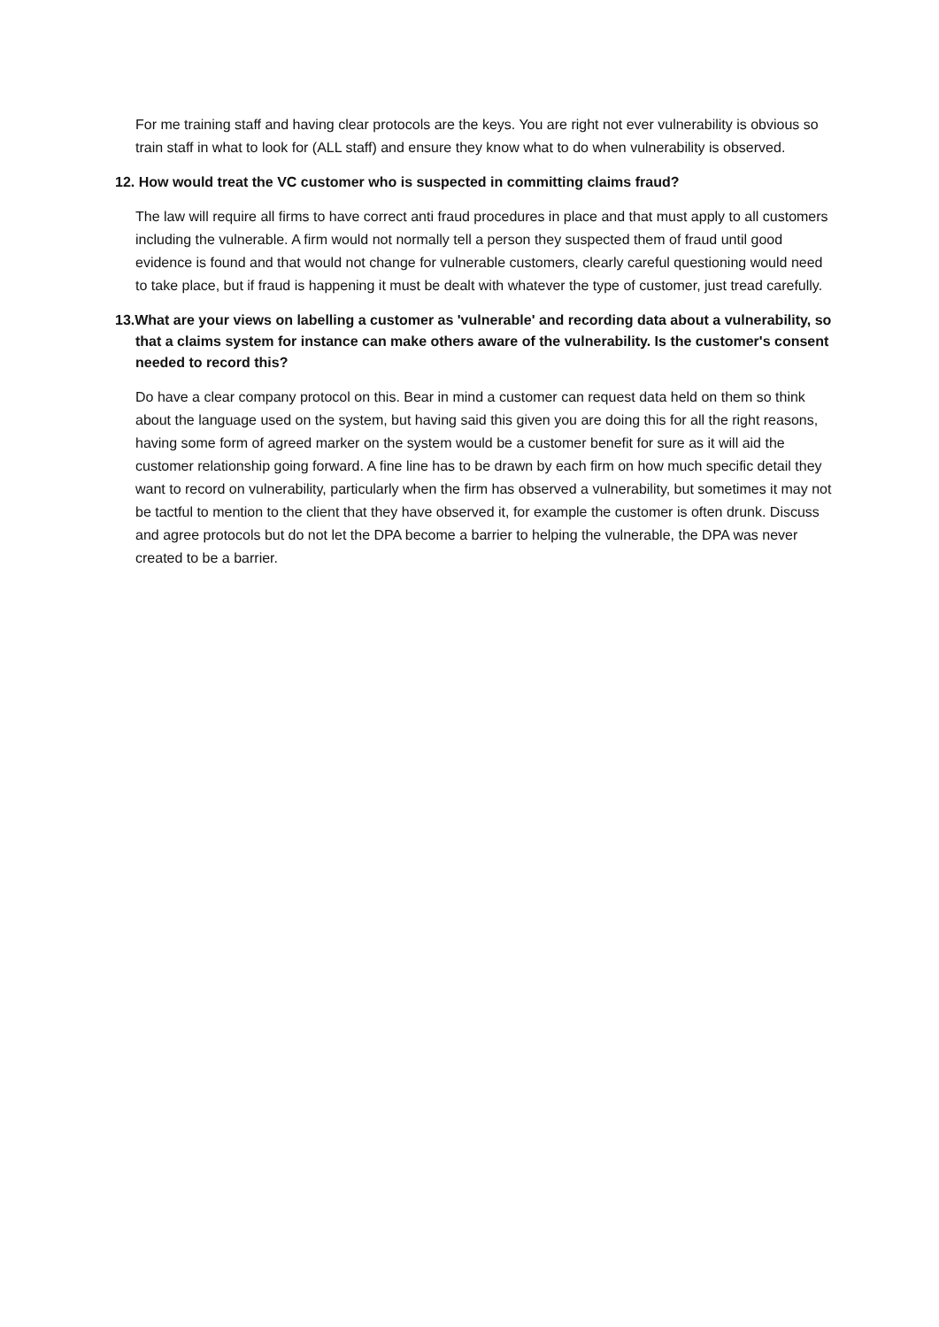For me training staff and having clear protocols are the keys. You are right not ever vulnerability is obvious so train staff in what to look for (ALL staff) and ensure they know what to do when vulnerability is observed.
12. How would treat the VC customer who is suspected in committing claims fraud?
The law will require all firms to have correct anti fraud procedures in place and that must apply to all customers including the vulnerable. A firm would not normally tell a person they suspected them of fraud until good evidence is found and that would not change for vulnerable customers, clearly careful questioning would need to take place, but if fraud is happening it must be dealt with whatever the type of customer, just tread carefully.
13.What are your views on labelling a customer as 'vulnerable' and recording data about a vulnerability, so that a claims system for instance can make others aware of the vulnerability. Is the customer's consent needed to record this?
Do have a clear company protocol on this. Bear in mind a customer can request data held on them so think about the language used on the system, but having said this given you are doing this for all the right reasons, having some form of agreed marker on the system would be a customer benefit for sure as it will aid the customer relationship going forward. A fine line has to be drawn by each firm on how much specific detail they want to record on vulnerability, particularly when the firm has observed a vulnerability, but sometimes it may not be tactful to mention to the client that they have observed it, for example the customer is often drunk. Discuss and agree protocols but do not let the DPA become a barrier to helping the vulnerable, the DPA was never created to be a barrier.